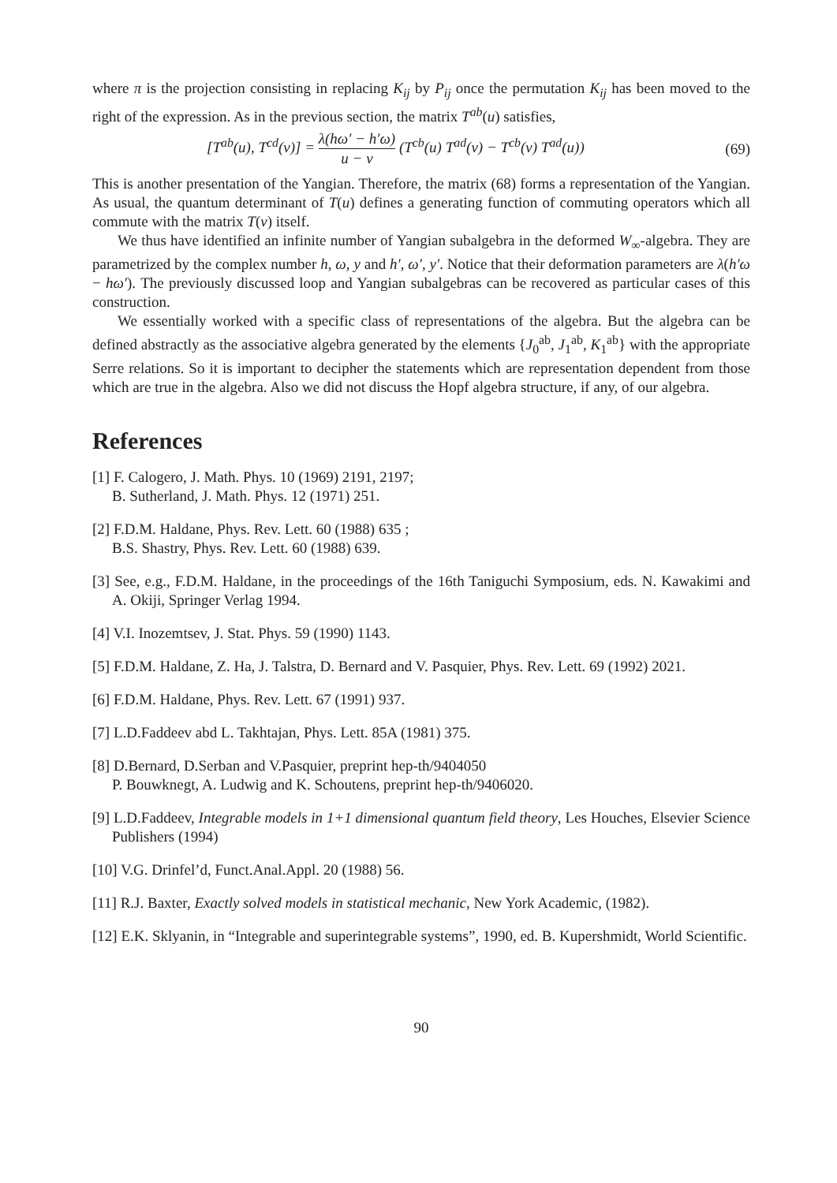where π is the projection consisting in replacing K<sub>ij</sub> by P<sub>ij</sub> once the permutation K<sub>ij</sub> has been moved to the right of the expression. As in the previous section, the matrix T<sup>ab</sup>(u) satisfies,
[T<sup>ab</sup>(u), T<sup>cd</sup>(v)] = λ(hω′ − h′ω) u − v (T<sup>cb</sup>(u) T<sup>ad</sup>(v) − T<sup>cb</sup>(v) T<sup>ad</sup>(u)) (69)
This is another presentation of the Yangian. Therefore, the matrix (68) forms a representation of the Yangian. As usual, the quantum determinant of T(u) defines a generating function of commuting operators which all commute with the matrix T(v) itself.
We thus have identified an infinite number of Yangian subalgebra in the deformed W<sub>∞</sub>-algebra. They are parametrized by the complex number h, ω, y and h′, ω′, y′. Notice that their deformation parameters are λ(h′ω − hω′). The previously discussed loop and Yangian subalgebras can be recovered as particular cases of this construction.
We essentially worked with a specific class of representations of the algebra. But the algebra can be defined abstractly as the associative algebra generated by the elements {J<sub>0</sub><sup>ab</sup>, J<sub>1</sub><sup>ab</sup>, K<sub>1</sub><sup>ab</sup>} with the appropriate Serre relations. So it is important to decipher the statements which are representation dependent from those which are true in the algebra. Also we did not discuss the Hopf algebra structure, if any, of our algebra.
References
[1] F. Calogero, J. Math. Phys. 10 (1969) 2191, 2197;
B. Sutherland, J. Math. Phys. 12 (1971) 251.
[2] F.D.M. Haldane, Phys. Rev. Lett. 60 (1988) 635 ;
B.S. Shastry, Phys. Rev. Lett. 60 (1988) 639.
[3] See, e.g., F.D.M. Haldane, in the proceedings of the 16th Taniguchi Symposium, eds. N. Kawakimi and A. Okiji, Springer Verlag 1994.
[4] V.I. Inozemtsev, J. Stat. Phys. 59 (1990) 1143.
[5] F.D.M. Haldane, Z. Ha, J. Talstra, D. Bernard and V. Pasquier, Phys. Rev. Lett. 69 (1992) 2021.
[6] F.D.M. Haldane, Phys. Rev. Lett. 67 (1991) 937.
[7] L.D.Faddeev abd L. Takhtajan, Phys. Lett. 85A (1981) 375.
[8] D.Bernard, D.Serban and V.Pasquier, preprint hep-th/9404050
P. Bouwknegt, A. Ludwig and K. Schoutens, preprint hep-th/9406020.
[9] L.D.Faddeev, Integrable models in 1+1 dimensional quantum field theory, Les Houches, Elsevier Science Publishers (1994)
[10] V.G. Drinfel’d, Funct.Anal.Appl. 20 (1988) 56.
[11] R.J. Baxter, Exactly solved models in statistical mechanic, New York Academic, (1982).
[12] E.K. Sklyanin, in “Integrable and superintegrable systems”, 1990, ed. B. Kupershmidt, World Scientific.
90